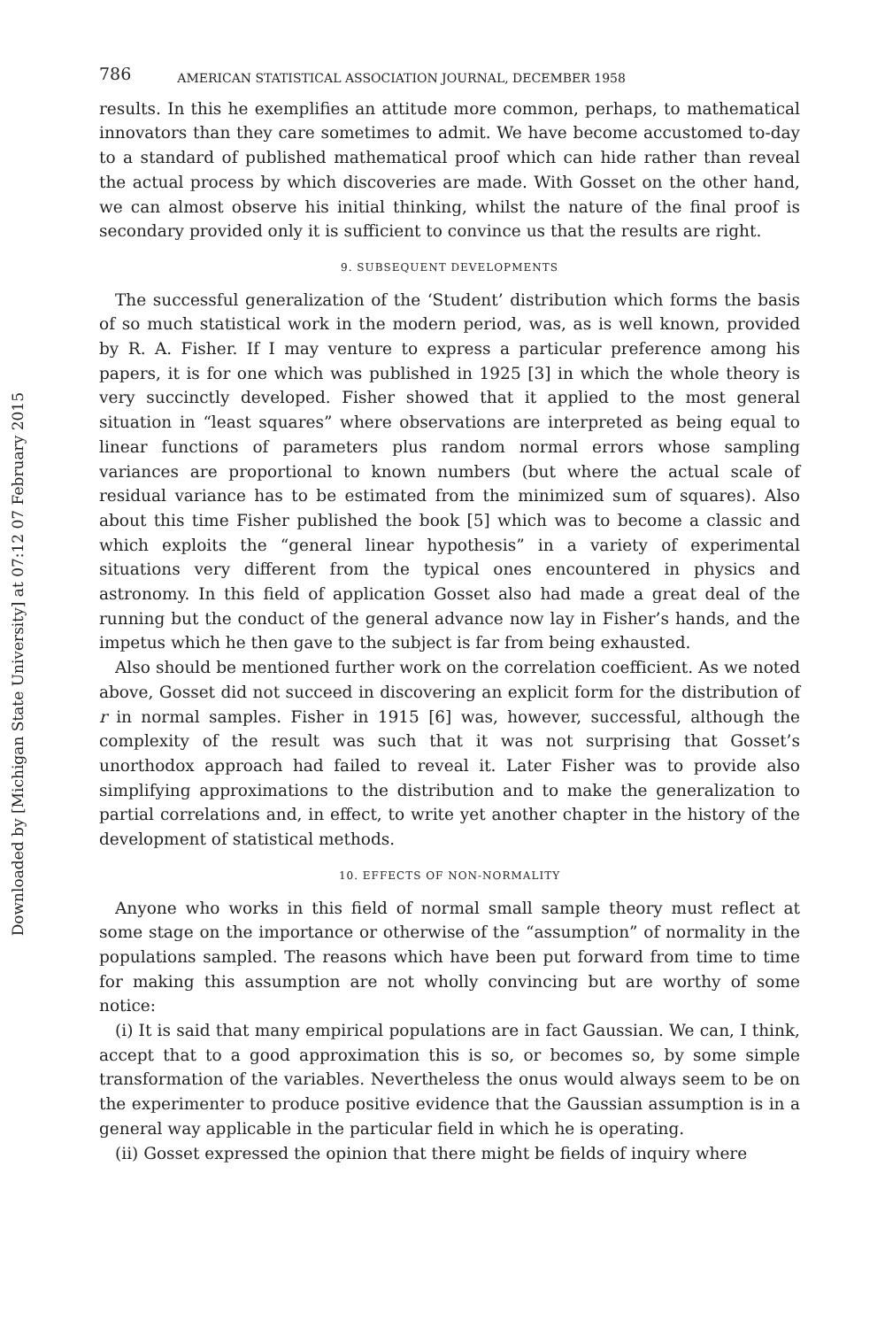Downloaded by [Michigan State University] at 07:12 07 February 2015
786 AMERICAN STATISTICAL ASSOCIATION JOURNAL, DECEMBER 1958
results. In this he exemplifies an attitude more common, perhaps, to mathematical innovators than they care sometimes to admit. We have become accustomed to-day to a standard of published mathematical proof which can hide rather than reveal the actual process by which discoveries are made. With Gosset on the other hand, we can almost observe his initial thinking, whilst the nature of the final proof is secondary provided only it is sufficient to convince us that the results are right.
9. SUBSEQUENT DEVELOPMENTS
The successful generalization of the ‘Student’ distribution which forms the basis of so much statistical work in the modern period, was, as is well known, provided by R. A. Fisher. If I may venture to express a particular preference among his papers, it is for one which was published in 1925 [3] in which the whole theory is very succinctly developed. Fisher showed that it applied to the most general situation in “least squares” where observations are interpreted as being equal to linear functions of parameters plus random normal errors whose sampling variances are proportional to known numbers (but where the actual scale of residual variance has to be estimated from the minimized sum of squares). Also about this time Fisher published the book [5] which was to become a classic and which exploits the “general linear hypothesis” in a variety of experimental situations very different from the typical ones encountered in physics and astronomy. In this field of application Gosset also had made a great deal of the running but the conduct of the general advance now lay in Fisher’s hands, and the impetus which he then gave to the subject is far from being exhausted.
Also should be mentioned further work on the correlation coefficient. As we noted above, Gosset did not succeed in discovering an explicit form for the distribution of r in normal samples. Fisher in 1915 [6] was, however, successful, although the complexity of the result was such that it was not surprising that Gosset’s unorthodox approach had failed to reveal it. Later Fisher was to provide also simplifying approximations to the distribution and to make the generalization to partial correlations and, in effect, to write yet another chapter in the history of the development of statistical methods.
10. EFFECTS OF NON-NORMALITY
Anyone who works in this field of normal small sample theory must reflect at some stage on the importance or otherwise of the “assumption” of normality in the populations sampled. The reasons which have been put forward from time to time for making this assumption are not wholly convincing but are worthy of some notice:
(i) It is said that many empirical populations are in fact Gaussian. We can, I think, accept that to a good approximation this is so, or becomes so, by some simple transformation of the variables. Nevertheless the onus would always seem to be on the experimenter to produce positive evidence that the Gaussian assumption is in a general way applicable in the particular field in which he is operating.
(ii) Gosset expressed the opinion that there might be fields of inquiry where